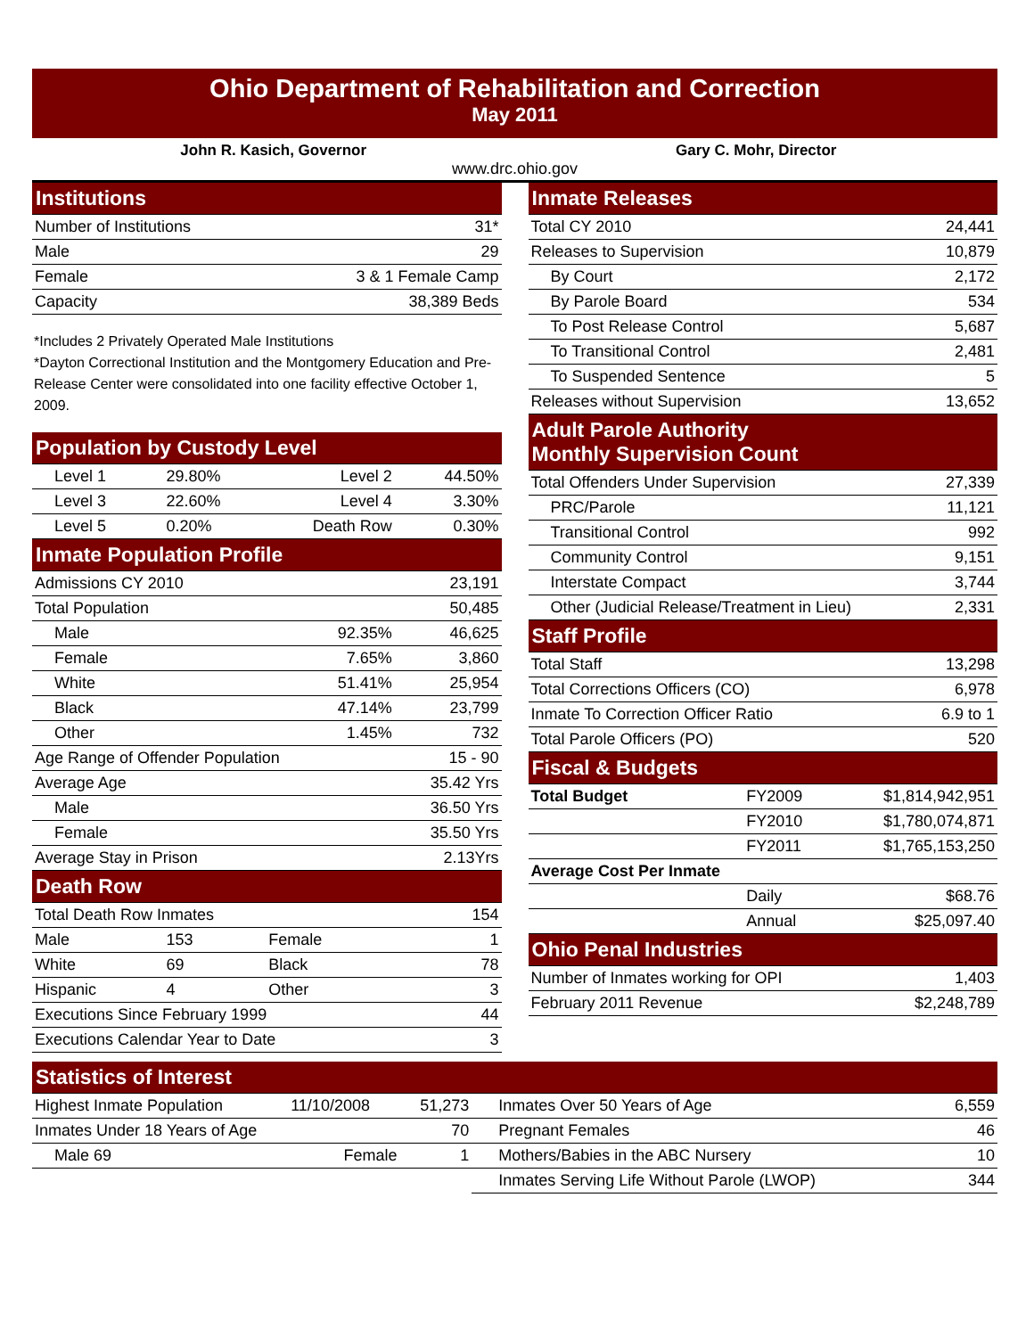Ohio Department of Rehabilitation and Correction
May 2011
John R. Kasich, Governor Gary C. Mohr, Director
www.drc.ohio.gov
| Institutions | |
| Number of Institutions | 31* |
| Male | 29 |
| Female | 3 & 1 Female Camp |
| Capacity | 38,389 Beds |
*Includes 2 Privately Operated Male Institutions
*Dayton Correctional Institution and the Montgomery Education and Pre-Release Center were consolidated into one facility effective October 1, 2009.
| Population by Custody Level | | | |
| Level 1 | 29.80% | Level 2 | 44.50% |
| Level 3 | 22.60% | Level 4 | 3.30% |
| Level 5 | 0.20% | Death Row | 0.30% |
| Inmate Population Profile | | | |
| Admissions CY 2010 | | | 23,191 |
| Total Population | | | 50,485 |
| Male | | 92.35% | 46,625 |
| Female | | 7.65% | 3,860 |
| White | | 51.41% | 25,954 |
| Black | | 47.14% | 23,799 |
| Other | | 1.45% | 732 |
| Age Range of Offender Population | | | 15 - 90 |
| Average Age | | | 35.42 Yrs |
| Male | | | 36.50 Yrs |
| Female | | | 35.50 Yrs |
| Average Stay in Prison | | | 2.13Yrs |
| Death Row | | | |
| Total Death Row Inmates | | | 154 |
| Male | 153 | Female | 1 |
| White | 69 | Black | 78 |
| Hispanic | 4 | Other | 3 |
| Executions Since February 1999 | | | 44 |
| Executions Calendar Year to Date | | | 3 |
| Inmate Releases | | |
| Total CY 2010 | | 24,441 |
| Releases to Supervision | | 10,879 |
| By Court | | 2,172 |
| By Parole Board | | 534 |
| To Post Release Control | | 5,687 |
| To Transitional Control | | 2,481 |
| To Suspended Sentence | | 5 |
| Releases without Supervision | | 13,652 |
| Adult Parole Authority Monthly Supervision Count | | |
| Total Offenders Under Supervision | | 27,339 |
| PRC/Parole | | 11,121 |
| Transitional Control | | 992 |
| Community Control | | 9,151 |
| Interstate Compact | | 3,744 |
| Other (Judicial Release/Treatment in Lieu) | | 2,331 |
| Staff Profile | | |
| Total Staff | | 13,298 |
| Total Corrections Officers (CO) | | 6,978 |
| Inmate To Correction Officer Ratio | | 6.9 to 1 |
| Total Parole Officers (PO) | | 520 |
| Fiscal & Budgets | | |
| Total Budget | FY2009 | $1,814,942,951 |
| | FY2010 | $1,780,074,871 |
| | FY2011 | $1,765,153,250 |
| Average Cost Per Inmate | | |
| | Daily | $68.76 |
| | Annual | $25,097.40 |
| Ohio Penal Industries | | |
| Number of Inmates working for OPI | | 1,403 |
| February 2011 Revenue | | $2,248,789 |
| Statistics of Interest | | | | | |
| Highest Inmate Population | 11/10/2008 | 51,273 | Inmates Over 50 Years of Age | | 6,559 |
| Inmates Under 18 Years of Age | | 70 | Pregnant Females | | 46 |
| Male 69 | Female | 1 | Mothers/Babies in the ABC Nursery | | 10 |
| | | | Inmates Serving Life Without Parole (LWOP) | | 344 |